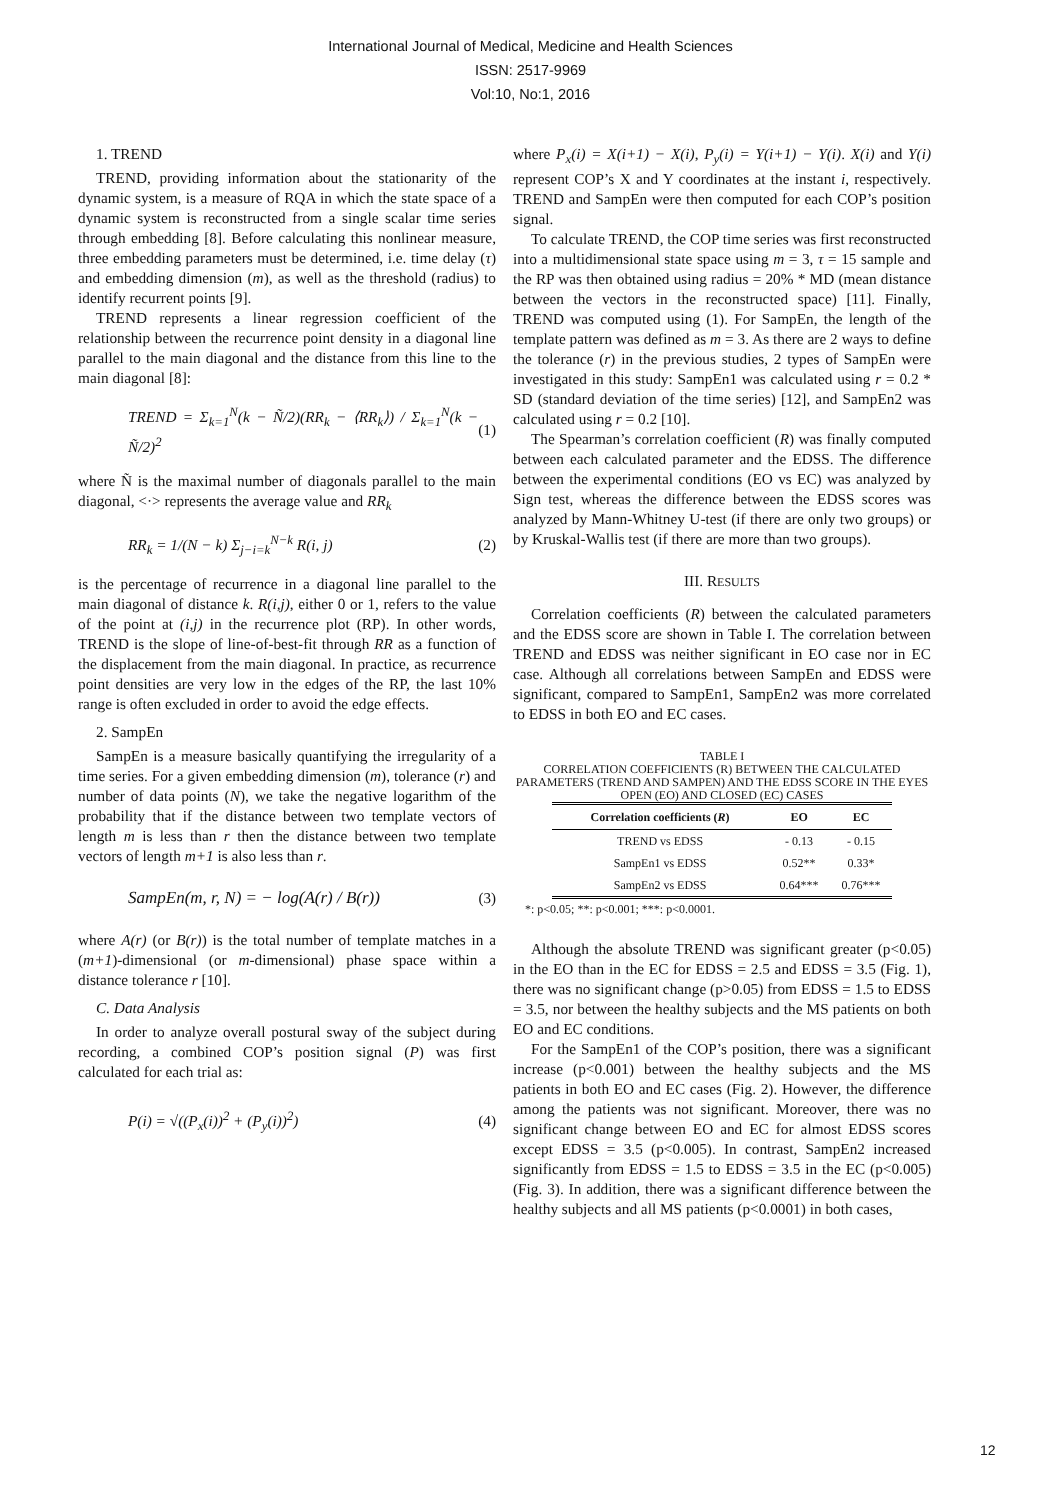International Journal of Medical, Medicine and Health Sciences
ISSN: 2517-9969
Vol:10, No:1, 2016
1. TREND
TREND, providing information about the stationarity of the dynamic system, is a measure of RQA in which the state space of a dynamic system is reconstructed from a single scalar time series through embedding [8]. Before calculating this nonlinear measure, three embedding parameters must be determined, i.e. time delay (τ) and embedding dimension (m), as well as the threshold (radius) to identify recurrent points [9].
TREND represents a linear regression coefficient of the relationship between the recurrence point density in a diagonal line parallel to the main diagonal and the distance from this line to the main diagonal [8]:
TREND = Σ<sub>k=1</sub><sup>N</sup>(k − Ñ/2)(RR<sub>k</sub> − ⟨RR<sub>k</sub>⟩) / Σ<sub>k=1</sub><sup>N</sup>(k − Ñ/2)<sup>2</sup> (1)
where Ñ is the maximal number of diagonals parallel to the main diagonal, <·> represents the average value and RR<sub>k</sub>
RR<sub>k</sub> = 1/(N − k) Σ<sub>j−i=k</sub><sup>N−k</sup> R(i, j) (2)
is the percentage of recurrence in a diagonal line parallel to the main diagonal of distance k. R(i,j), either 0 or 1, refers to the value of the point at (i,j) in the recurrence plot (RP). In other words, TREND is the slope of line-of-best-fit through RR as a function of the displacement from the main diagonal. In practice, as recurrence point densities are very low in the edges of the RP, the last 10% range is often excluded in order to avoid the edge effects.
2. SampEn
SampEn is a measure basically quantifying the irregularity of a time series. For a given embedding dimension (m), tolerance (r) and number of data points (N), we take the negative logarithm of the probability that if the distance between two template vectors of length m is less than r then the distance between two template vectors of length m+1 is also less than r.
SampEn(m, r, N) = − log(A(r) / B(r)) (3)
where A(r) (or B(r)) is the total number of template matches in a (m+1)-dimensional (or m-dimensional) phase space within a distance tolerance r [10].
C. Data Analysis
In order to analyze overall postural sway of the subject during recording, a combined COP’s position signal (P) was first calculated for each trial as:
P(i) = √((P<sub>x</sub>(i))<sup>2</sup> + (P<sub>y</sub>(i))<sup>2</sup>) (4)
where P<sub>x</sub>(i) = X(i+1) − X(i), P<sub>y</sub>(i) = Y(i+1) − Y(i). X(i) and Y(i) represent COP’s X and Y coordinates at the instant i, respectively. TREND and SampEn were then computed for each COP’s position signal.
To calculate TREND, the COP time series was first reconstructed into a multidimensional state space using m = 3, τ = 15 sample and the RP was then obtained using radius = 20% * MD (mean distance between the vectors in the reconstructed space) [11]. Finally, TREND was computed using (1). For SampEn, the length of the template pattern was defined as m = 3. As there are 2 ways to define the tolerance (r) in the previous studies, 2 types of SampEn were investigated in this study: SampEn1 was calculated using r = 0.2 * SD (standard deviation of the time series) [12], and SampEn2 was calculated using r = 0.2 [10].
The Spearman’s correlation coefficient (R) was finally computed between each calculated parameter and the EDSS. The difference between the experimental conditions (EO vs EC) was analyzed by Sign test, whereas the difference between the EDSS scores was analyzed by Mann-Whitney U-test (if there are only two groups) or by Kruskal-Wallis test (if there are more than two groups).
III. RESULTS
Correlation coefficients (R) between the calculated parameters and the EDSS score are shown in Table I. The correlation between TREND and EDSS was neither significant in EO case nor in EC case. Although all correlations between SampEn and EDSS were significant, compared to SampEn1, SampEn2 was more correlated to EDSS in both EO and EC cases.
TABLE I
CORRELATION COEFFICIENTS (R) BETWEEN THE CALCULATED PARAMETERS (TREND AND SAMPEN) AND THE EDSS SCORE IN THE EYES OPEN (EO) AND CLOSED (EC) CASES
| Correlation coefficients ( R ) | EO | EC |
| --- | --- | --- |
| TREND vs EDSS | - 0.13 | - 0.15 |
| SampEn1 vs EDSS | 0.52** | 0.33* |
| SampEn2 vs EDSS | 0.64*** | 0.76*** |
*: p<0.05; **: p<0.001; ***: p<0.0001.
Although the absolute TREND was significant greater (p<0.05) in the EO than in the EC for EDSS = 2.5 and EDSS = 3.5 (Fig. 1), there was no significant change (p>0.05) from EDSS = 1.5 to EDSS = 3.5, nor between the healthy subjects and the MS patients on both EO and EC conditions.
For the SampEn1 of the COP’s position, there was a significant increase (p<0.001) between the healthy subjects and the MS patients in both EO and EC cases (Fig. 2). However, the difference among the patients was not significant. Moreover, there was no significant change between EO and EC for almost EDSS scores except EDSS = 3.5 (p<0.005). In contrast, SampEn2 increased significantly from EDSS = 1.5 to EDSS = 3.5 in the EC (p<0.005) (Fig. 3). In addition, there was a significant difference between the healthy subjects and all MS patients (p<0.0001) in both cases,
12